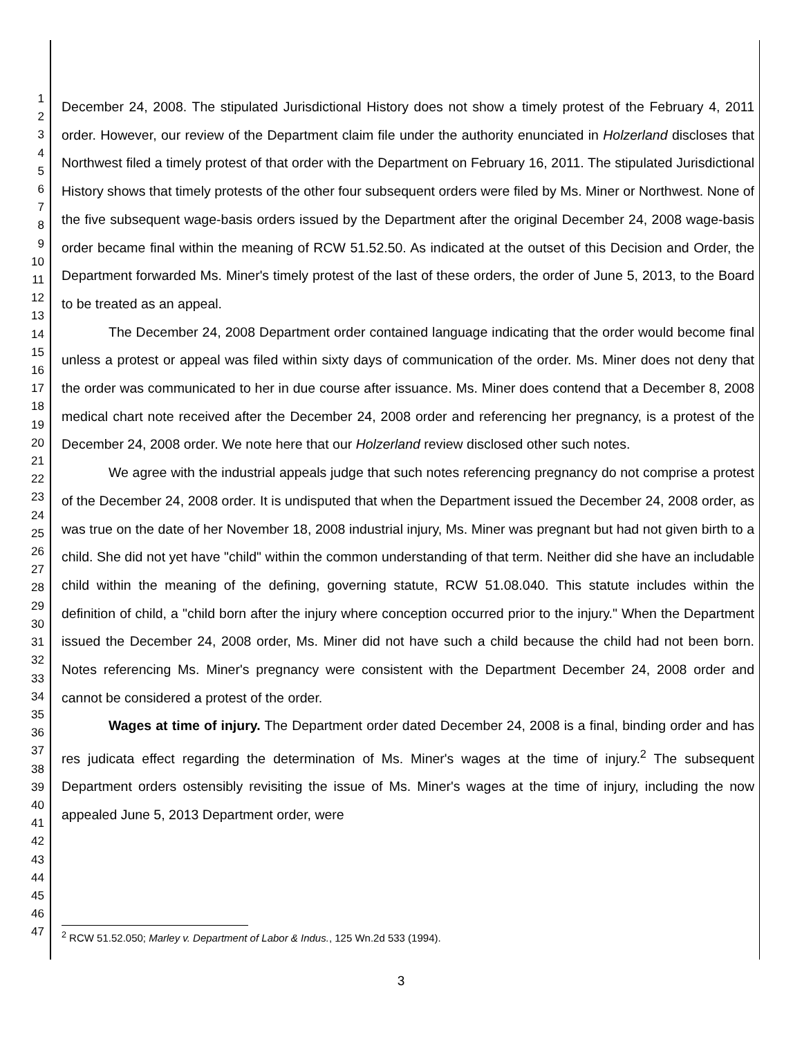1
2
3
4
5
6
7
8
9
10
11
12
13
14
15
16
17
18
19
20
21
22
23
24
25
26
27
28
29
30
31
32
33
34
35
36
37
38
39
40
41
42
43
44
45
46
47
December 24, 2008. The stipulated Jurisdictional History does not show a timely protest of the February 4, 2011 order. However, our review of the Department claim file under the authority enunciated in Holzerland discloses that Northwest filed a timely protest of that order with the Department on February 16, 2011. The stipulated Jurisdictional History shows that timely protests of the other four subsequent orders were filed by Ms. Miner or Northwest. None of the five subsequent wage-basis orders issued by the Department after the original December 24, 2008 wage-basis order became final within the meaning of RCW 51.52.50. As indicated at the outset of this Decision and Order, the Department forwarded Ms. Miner's timely protest of the last of these orders, the order of June 5, 2013, to the Board to be treated as an appeal.
The December 24, 2008 Department order contained language indicating that the order would become final unless a protest or appeal was filed within sixty days of communication of the order. Ms. Miner does not deny that the order was communicated to her in due course after issuance. Ms. Miner does contend that a December 8, 2008 medical chart note received after the December 24, 2008 order and referencing her pregnancy, is a protest of the December 24, 2008 order. We note here that our Holzerland review disclosed other such notes.
We agree with the industrial appeals judge that such notes referencing pregnancy do not comprise a protest of the December 24, 2008 order. It is undisputed that when the Department issued the December 24, 2008 order, as was true on the date of her November 18, 2008 industrial injury, Ms. Miner was pregnant but had not given birth to a child. She did not yet have "child" within the common understanding of that term. Neither did she have an includable child within the meaning of the defining, governing statute, RCW 51.08.040. This statute includes within the definition of child, a "child born after the injury where conception occurred prior to the injury." When the Department issued the December 24, 2008 order, Ms. Miner did not have such a child because the child had not been born. Notes referencing Ms. Miner's pregnancy were consistent with the Department December 24, 2008 order and cannot be considered a protest of the order.
Wages at time of injury. The Department order dated December 24, 2008 is a final, binding order and has res judicata effect regarding the determination of Ms. Miner's wages at the time of injury.<sup>2</sup> The subsequent Department orders ostensibly revisiting the issue of Ms. Miner's wages at the time of injury, including the now appealed June 5, 2013 Department order, were
<sup>2</sup> RCW 51.52.050; Marley v. Department of Labor & Indus., 125 Wn.2d 533 (1994).
3